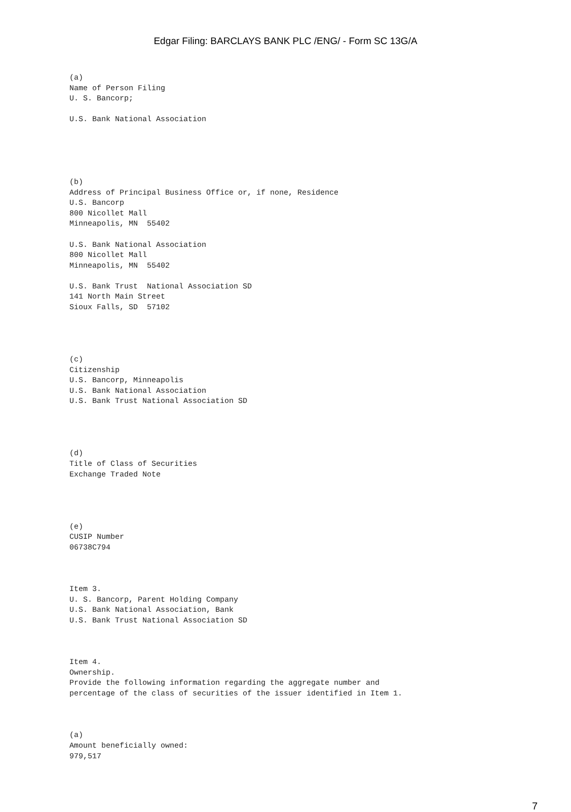Edgar Filing: BARCLAYS BANK PLC /ENG/ - Form SC 13G/A
(a)
Name of Person Filing
U. S. Bancorp;

U.S. Bank National Association





(b)
Address of Principal Business Office or, if none, Residence
U.S. Bancorp
800 Nicollet Mall
Minneapolis, MN  55402

U.S. Bank National Association
800 Nicollet Mall
Minneapolis, MN  55402

U.S. Bank Trust  National Association SD
141 North Main Street
Sioux Falls, SD  57102




(c)
Citizenship
U.S. Bancorp, Minneapolis
U.S. Bank National Association
U.S. Bank Trust National Association SD




(d)
Title of Class of Securities
Exchange Traded Note




(e)
CUSIP Number
06738C794



Item 3.
U. S. Bancorp, Parent Holding Company
U.S. Bank National Association, Bank
U.S. Bank Trust National Association SD



Item 4.
Ownership.
Provide the following information regarding the aggregate number and
percentage of the class of securities of the issuer identified in Item 1.



(a)
Amount beneficially owned:
979,517
7